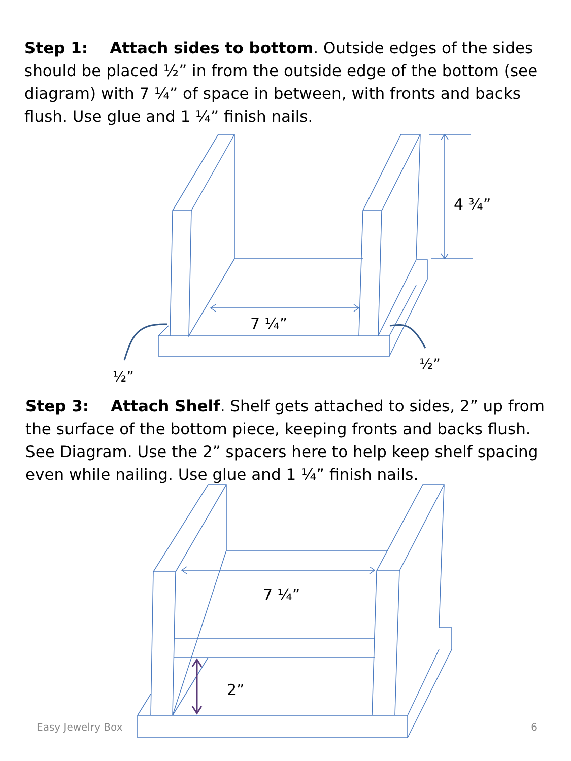Step 1: Attach sides to bottom. Outside edges of the sides should be placed ½” in from the outside edge of the bottom (see diagram) with 7 ¼” of space in between, with fronts and backs flush. Use glue and 1 ¼” finish nails.
7 ¼”
4 ¾”
½”
½”
Step 3: Attach Shelf. Shelf gets attached to sides, 2” up from the surface of the bottom piece, keeping fronts and backs flush. See Diagram. Use the 2” spacers here to help keep shelf spacing even while nailing. Use glue and 1 ¼” finish nails.
7 ¼”
2”
Easy Jewelry Box 6